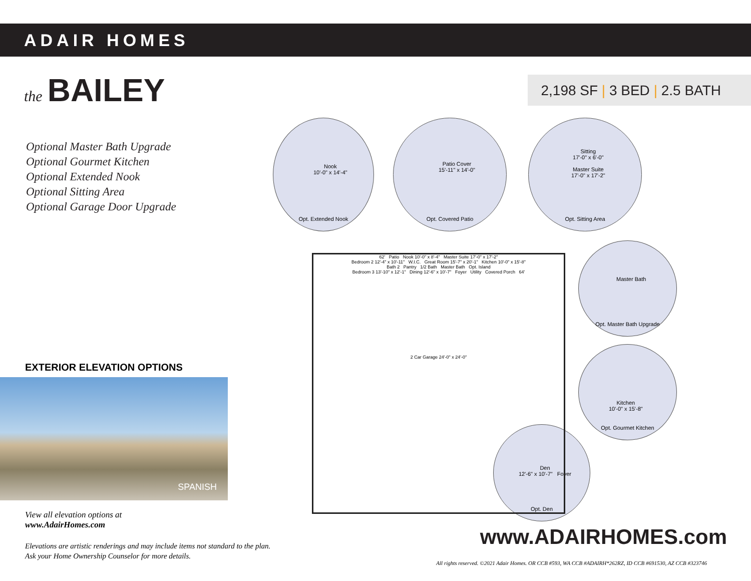ADAIR HOMES
the BAILEY
2,198 SF | 3 BED | 2.5 BATH
Optional Master Bath Upgrade
Optional Gourmet Kitchen
Optional Extended Nook
Optional Sitting Area
Optional Garage Door Upgrade
EXTERIOR ELEVATION OPTIONS
SPANISH
View all elevation options at
www.AdairHomes.com
Elevations are artistic renderings and may include items not standard to the plan.
Ask your Home Ownership Counselor for more details.
Nook
10'-0" x 14'-4"
Opt. Extended Nook
Patio Cover
15'-11" x 14'-0"
Opt. Covered Patio
Sitting
17'-0" x 6'-0"
Master Suite
17'-0" x 17'-2"
Opt. Sitting Area
Master Bath
Opt. Master Bath Upgrade
Kitchen
10'-0" x 15'-8"
Opt. Gourmet Kitchen
Den
12'-6" x 10'-7" Foyer
Opt. Den
62' Patio Nook 10'-0" x 8'-4" Master Suite 17'-0" x 17'-2"
Bedroom 2 12'-4" x 10'-11" W.I.C. Great Room 15'-7" x 20'-1" Kitchen 10'-0" x 15'-8"
Bath 2 Pantry 1/2 Bath Master Bath Opt. Island
Bedroom 3 13'-10" x 12'-1" Dining 12'-6" x 10'-7" Foyer Utility Covered Porch 64'
2 Car Garage 24'-0" x 24'-0"
www.ADAIRHOMES.com
All rights reserved. ©2021 Adair Homes. OR CCB #593, WA CCB #ADAIRH*262RZ, ID CCB #691530, AZ CCB #323746